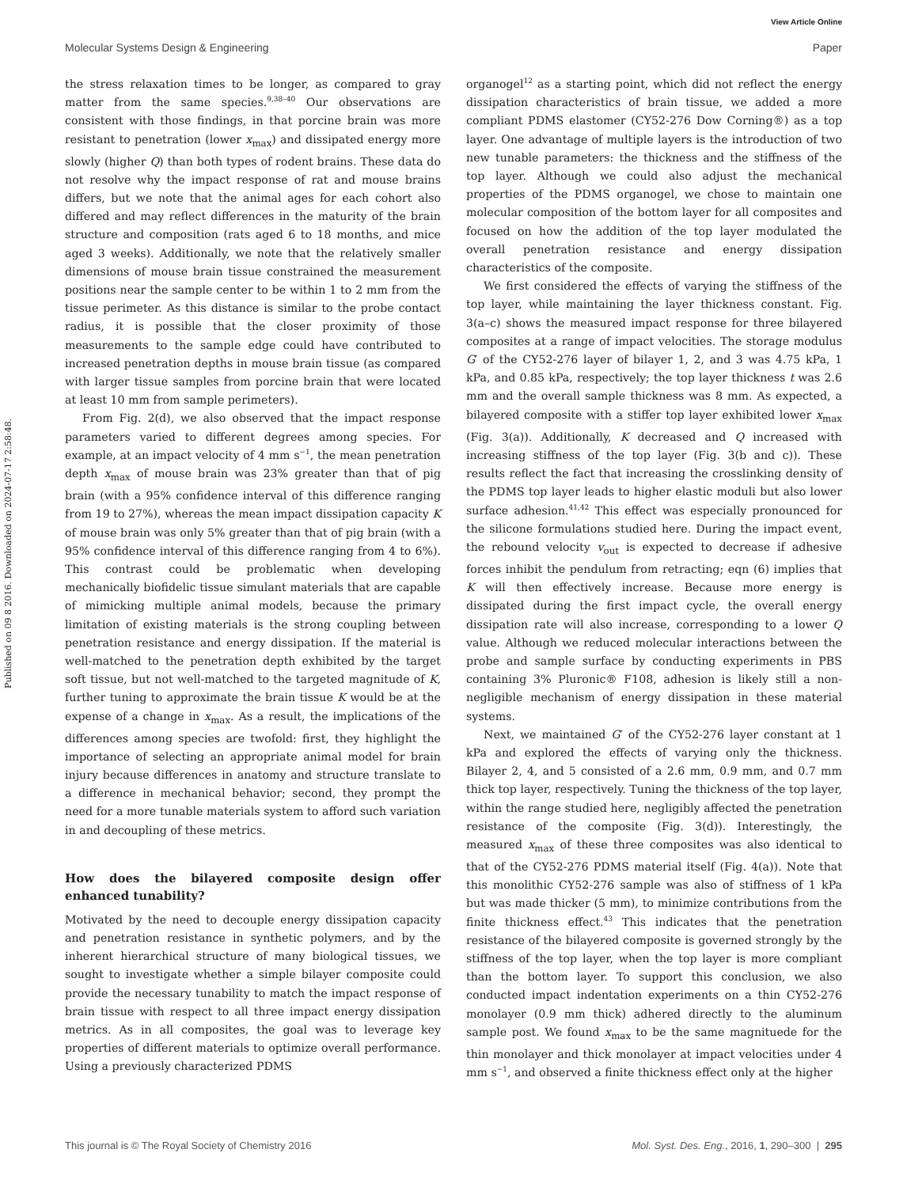View Article Online
Molecular Systems Design & Engineering Paper
Published on 09 8 2016. Downloaded on 2024-07-17 2:58:48.
the stress relaxation times to be longer, as compared to gray matter from the same species.<sup>9,38–40</sup> Our observations are consistent with those findings, in that porcine brain was more resistant to penetration (lower x<sub>max</sub>) and dissipated energy more slowly (higher Q) than both types of rodent brains. These data do not resolve why the impact response of rat and mouse brains differs, but we note that the animal ages for each cohort also differed and may reflect differences in the maturity of the brain structure and composition (rats aged 6 to 18 months, and mice aged 3 weeks). Additionally, we note that the relatively smaller dimensions of mouse brain tissue constrained the measurement positions near the sample center to be within 1 to 2 mm from the tissue perimeter. As this distance is similar to the probe contact radius, it is possible that the closer proximity of those measurements to the sample edge could have contributed to increased penetration depths in mouse brain tissue (as compared with larger tissue samples from porcine brain that were located at least 10 mm from sample perimeters).
From Fig. 2(d), we also observed that the impact response parameters varied to different degrees among species. For example, at an impact velocity of 4 mm s<sup>−1</sup>, the mean penetration depth x<sub>max</sub> of mouse brain was 23% greater than that of pig brain (with a 95% confidence interval of this difference ranging from 19 to 27%), whereas the mean impact dissipation capacity K of mouse brain was only 5% greater than that of pig brain (with a 95% confidence interval of this difference ranging from 4 to 6%). This contrast could be problematic when developing mechanically biofidelic tissue simulant materials that are capable of mimicking multiple animal models, because the primary limitation of existing materials is the strong coupling between penetration resistance and energy dissipation. If the material is well-matched to the penetration depth exhibited by the target soft tissue, but not well-matched to the targeted magnitude of K, further tuning to approximate the brain tissue K would be at the expense of a change in x<sub>max</sub>. As a result, the implications of the differences among species are twofold: first, they highlight the importance of selecting an appropriate animal model for brain injury because differences in anatomy and structure translate to a difference in mechanical behavior; second, they prompt the need for a more tunable materials system to afford such variation in and decoupling of these metrics.
How does the bilayered composite design offer enhanced tunability?
Motivated by the need to decouple energy dissipation capacity and penetration resistance in synthetic polymers, and by the inherent hierarchical structure of many biological tissues, we sought to investigate whether a simple bilayer composite could provide the necessary tunability to match the impact response of brain tissue with respect to all three impact energy dissipation metrics. As in all composites, the goal was to leverage key properties of different materials to optimize overall performance. Using a previously characterized PDMS
organogel<sup>12</sup> as a starting point, which did not reflect the energy dissipation characteristics of brain tissue, we added a more compliant PDMS elastomer (CY52-276 Dow Corning®) as a top layer. One advantage of multiple layers is the introduction of two new tunable parameters: the thickness and the stiffness of the top layer. Although we could also adjust the mechanical properties of the PDMS organogel, we chose to maintain one molecular composition of the bottom layer for all composites and focused on how the addition of the top layer modulated the overall penetration resistance and energy dissipation characteristics of the composite.
We first considered the effects of varying the stiffness of the top layer, while maintaining the layer thickness constant. Fig. 3(a–c) shows the measured impact response for three bilayered composites at a range of impact velocities. The storage modulus G′ of the CY52-276 layer of bilayer 1, 2, and 3 was 4.75 kPa, 1 kPa, and 0.85 kPa, respectively; the top layer thickness t was 2.6 mm and the overall sample thickness was 8 mm. As expected, a bilayered composite with a stiffer top layer exhibited lower x<sub>max</sub> (Fig. 3(a)). Additionally, K decreased and Q increased with increasing stiffness of the top layer (Fig. 3(b and c)). These results reflect the fact that increasing the crosslinking density of the PDMS top layer leads to higher elastic moduli but also lower surface adhesion.<sup>41,42</sup> This effect was especially pronounced for the silicone formulations studied here. During the impact event, the rebound velocity v<sub>out</sub> is expected to decrease if adhesive forces inhibit the pendulum from retracting; eqn (6) implies that K will then effectively increase. Because more energy is dissipated during the first impact cycle, the overall energy dissipation rate will also increase, corresponding to a lower Q value. Although we reduced molecular interactions between the probe and sample surface by conducting experiments in PBS containing 3% Pluronic® F108, adhesion is likely still a non-negligible mechanism of energy dissipation in these material systems.
Next, we maintained G′ of the CY52-276 layer constant at 1 kPa and explored the effects of varying only the thickness. Bilayer 2, 4, and 5 consisted of a 2.6 mm, 0.9 mm, and 0.7 mm thick top layer, respectively. Tuning the thickness of the top layer, within the range studied here, negligibly affected the penetration resistance of the composite (Fig. 3(d)). Interestingly, the measured x<sub>max</sub> of these three composites was also identical to that of the CY52-276 PDMS material itself (Fig. 4(a)). Note that this monolithic CY52-276 sample was also of stiffness of 1 kPa but was made thicker (5 mm), to minimize contributions from the finite thickness effect.<sup>43</sup> This indicates that the penetration resistance of the bilayered composite is governed strongly by the stiffness of the top layer, when the top layer is more compliant than the bottom layer. To support this conclusion, we also conducted impact indentation experiments on a thin CY52-276 monolayer (0.9 mm thick) adhered directly to the aluminum sample post. We found x<sub>max</sub> to be the same magnituede for the thin monolayer and thick monolayer at impact velocities under 4 mm s<sup>−1</sup>, and observed a finite thickness effect only at the higher
This journal is © The Royal Society of Chemistry 2016 Mol. Syst. Des. Eng., 2016, 1, 290–300 | 295